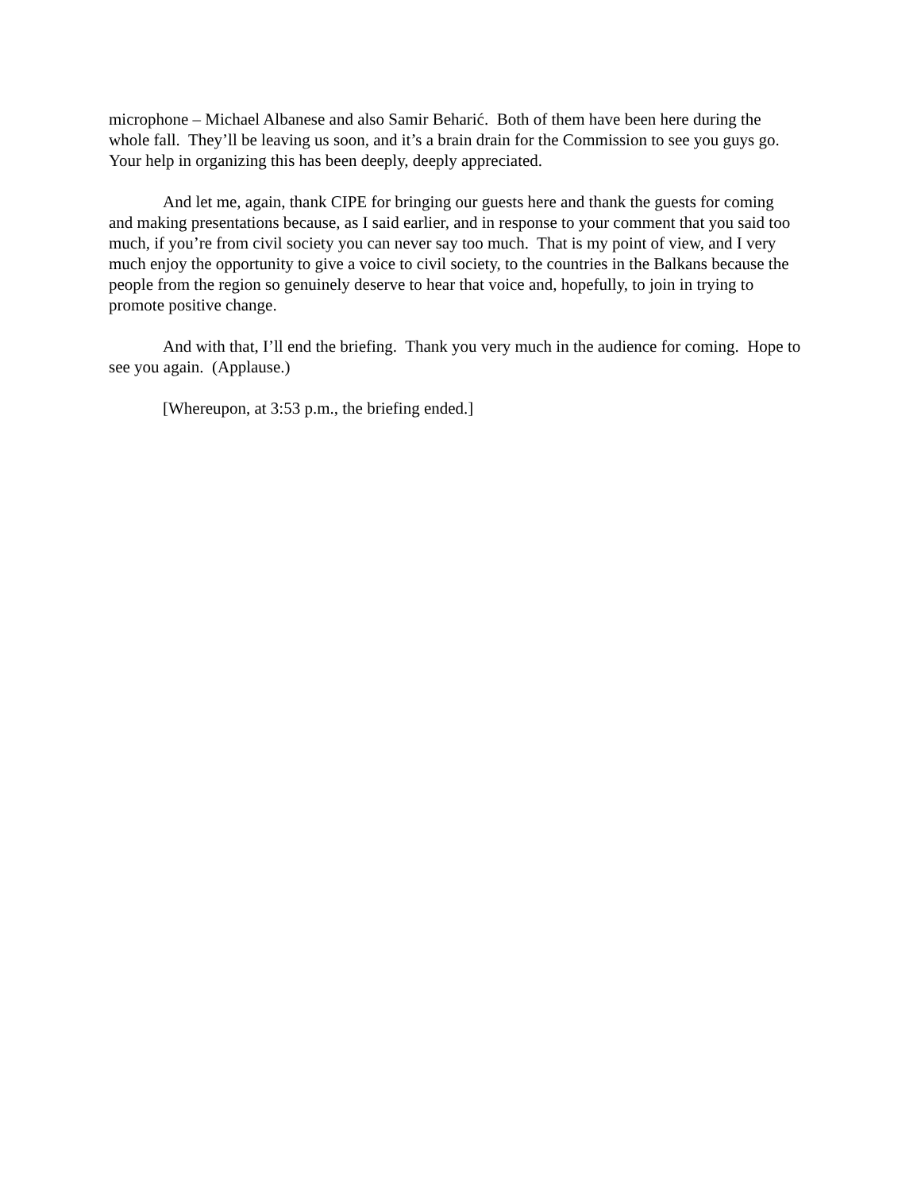microphone – Michael Albanese and also Samir Beharić. Both of them have been here during the whole fall. They’ll be leaving us soon, and it’s a brain drain for the Commission to see you guys go. Your help in organizing this has been deeply, deeply appreciated.
And let me, again, thank CIPE for bringing our guests here and thank the guests for coming and making presentations because, as I said earlier, and in response to your comment that you said too much, if you’re from civil society you can never say too much. That is my point of view, and I very much enjoy the opportunity to give a voice to civil society, to the countries in the Balkans because the people from the region so genuinely deserve to hear that voice and, hopefully, to join in trying to promote positive change.
And with that, I’ll end the briefing. Thank you very much in the audience for coming. Hope to see you again. (Applause.)
[Whereupon, at 3:53 p.m., the briefing ended.]